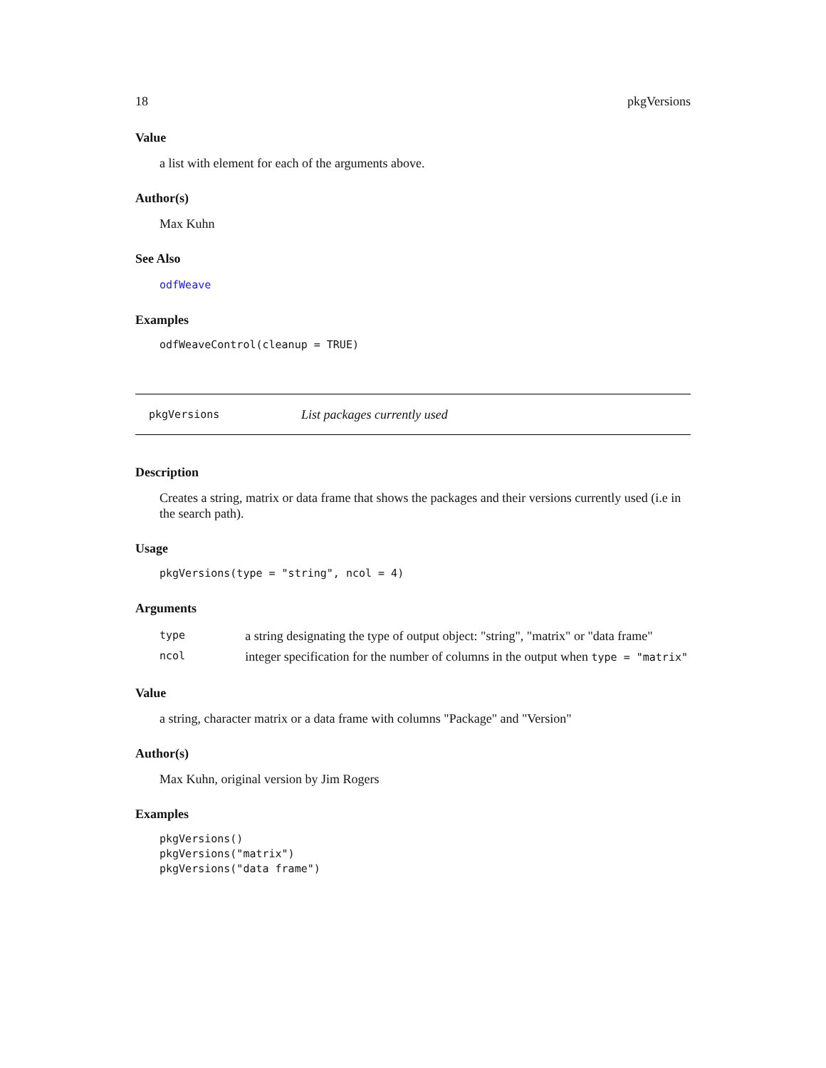18 pkgVersions
Value
a list with element for each of the arguments above.
Author(s)
Max Kuhn
See Also
odfWeave
Examples
odfWeaveControl(cleanup = TRUE)
pkgVersions List packages currently used
Description
Creates a string, matrix or data frame that shows the packages and their versions currently used (i.e in the search path).
Usage
pkgVersions(type = "string", ncol = 4)
Arguments
| type | a string designating the type of output object: "string", "matrix" or "data frame" |
| ncol | integer specification for the number of columns in the output when type = "matrix" |
Value
a string, character matrix or a data frame with columns "Package" and "Version"
Author(s)
Max Kuhn, original version by Jim Rogers
Examples
pkgVersions()
pkgVersions("matrix")
pkgVersions("data frame")